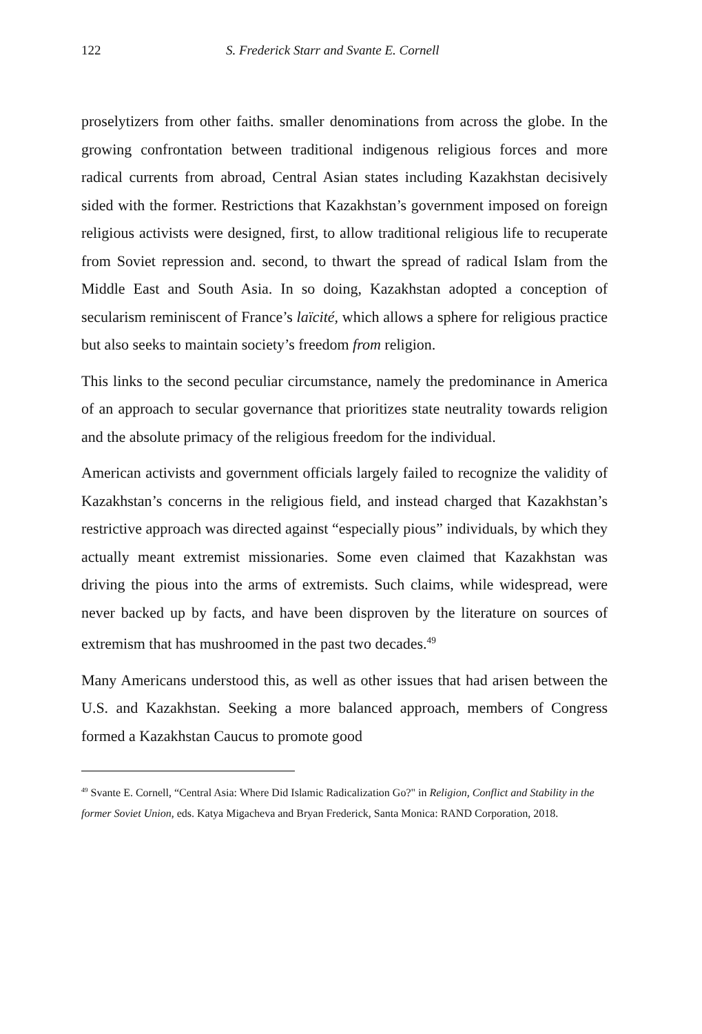122 S. Frederick Starr and Svante E. Cornell
proselytizers from other faiths. smaller denominations from across the globe. In the growing confrontation between traditional indigenous religious forces and more radical currents from abroad, Central Asian states including Kazakhstan decisively sided with the former. Restrictions that Kazakhstan’s government imposed on foreign religious activists were designed, first, to allow traditional religious life to recuperate from Soviet repression and. second, to thwart the spread of radical Islam from the Middle East and South Asia. In so doing, Kazakhstan adopted a conception of secularism reminiscent of France’s laïcité, which allows a sphere for religious practice but also seeks to maintain society’s freedom from religion.
This links to the second peculiar circumstance, namely the predominance in America of an approach to secular governance that prioritizes state neutrality towards religion and the absolute primacy of the religious freedom for the individual.
American activists and government officials largely failed to recognize the validity of Kazakhstan’s concerns in the religious field, and instead charged that Kazakhstan’s restrictive approach was directed against “especially pious” individuals, by which they actually meant extremist missionaries. Some even claimed that Kazakhstan was driving the pious into the arms of extremists. Such claims, while widespread, were never backed up by facts, and have been disproven by the literature on sources of extremism that has mushroomed in the past two decades.<sup>49</sup>
Many Americans understood this, as well as other issues that had arisen between the U.S. and Kazakhstan. Seeking a more balanced approach, members of Congress formed a Kazakhstan Caucus to promote good
<sup>49</sup> Svante E. Cornell, “Central Asia: Where Did Islamic Radicalization Go?" in Religion, Conflict and Stability in the former Soviet Union, eds. Katya Migacheva and Bryan Frederick, Santa Monica: RAND Corporation, 2018.